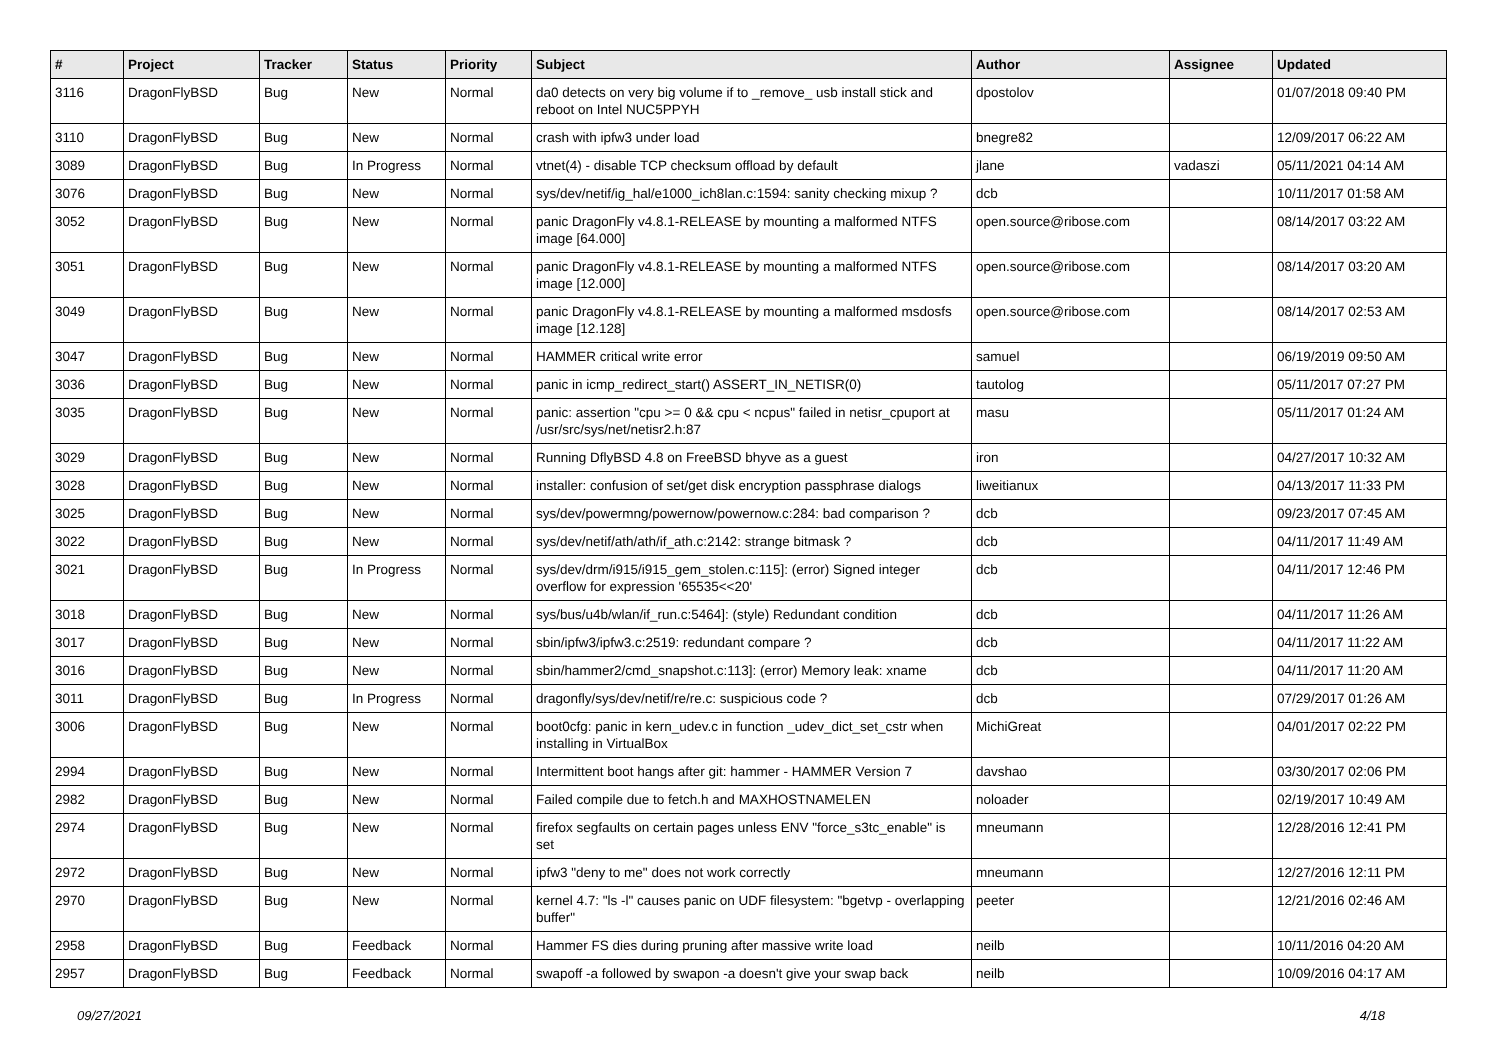| # | Project | Tracker | Status | Priority | Subject | Author | Assignee | Updated |
| --- | --- | --- | --- | --- | --- | --- | --- | --- |
| 3116 | DragonFlyBSD | Bug | New | Normal | da0 detects on very big volume if to _remove_ usb install stick and reboot on Intel NUC5PPYH | dpostolov | | 01/07/2018 09:40 PM |
| 3110 | DragonFlyBSD | Bug | New | Normal | crash with ipfw3 under load | bnegre82 | | 12/09/2017 06:22 AM |
| 3089 | DragonFlyBSD | Bug | In Progress | Normal | vtnet(4) - disable TCP checksum offload by default | jlane | vadaszi | 05/11/2021 04:14 AM |
| 3076 | DragonFlyBSD | Bug | New | Normal | sys/dev/netif/ig_hal/e1000_ich8lan.c:1594: sanity checking mixup ? | dcb | | 10/11/2017 01:58 AM |
| 3052 | DragonFlyBSD | Bug | New | Normal | panic DragonFly v4.8.1-RELEASE by mounting a malformed NTFS image [64.000] | open.source@ribose.com | | 08/14/2017 03:22 AM |
| 3051 | DragonFlyBSD | Bug | New | Normal | panic DragonFly v4.8.1-RELEASE by mounting a malformed NTFS image [12.000] | open.source@ribose.com | | 08/14/2017 03:20 AM |
| 3049 | DragonFlyBSD | Bug | New | Normal | panic DragonFly v4.8.1-RELEASE by mounting a malformed msdosfs image [12.128] | open.source@ribose.com | | 08/14/2017 02:53 AM |
| 3047 | DragonFlyBSD | Bug | New | Normal | HAMMER critical write error | samuel | | 06/19/2019 09:50 AM |
| 3036 | DragonFlyBSD | Bug | New | Normal | panic in icmp_redirect_start() ASSERT_IN_NETISR(0) | tautolog | | 05/11/2017 07:27 PM |
| 3035 | DragonFlyBSD | Bug | New | Normal | panic: assertion "cpu >= 0 && cpu < ncpus" failed in netisr_cpuport at /usr/src/sys/net/netisr2.h:87 | masu | | 05/11/2017 01:24 AM |
| 3029 | DragonFlyBSD | Bug | New | Normal | Running DflyBSD 4.8 on FreeBSD bhyve as a guest | iron | | 04/27/2017 10:32 AM |
| 3028 | DragonFlyBSD | Bug | New | Normal | installer: confusion of set/get disk encryption passphrase dialogs | liweitianux | | 04/13/2017 11:33 PM |
| 3025 | DragonFlyBSD | Bug | New | Normal | sys/dev/powermng/powernow/powernow.c:284: bad comparison ? | dcb | | 09/23/2017 07:45 AM |
| 3022 | DragonFlyBSD | Bug | New | Normal | sys/dev/netif/ath/ath/if_ath.c:2142: strange bitmask ? | dcb | | 04/11/2017 11:49 AM |
| 3021 | DragonFlyBSD | Bug | In Progress | Normal | sys/dev/drm/i915/i915_gem_stolen.c:115]: (error) Signed integer overflow for expression '65535<<20' | dcb | | 04/11/2017 12:46 PM |
| 3018 | DragonFlyBSD | Bug | New | Normal | sys/bus/u4b/wlan/if_run.c:5464]: (style) Redundant condition | dcb | | 04/11/2017 11:26 AM |
| 3017 | DragonFlyBSD | Bug | New | Normal | sbin/ipfw3/ipfw3.c:2519: redundant compare ? | dcb | | 04/11/2017 11:22 AM |
| 3016 | DragonFlyBSD | Bug | New | Normal | sbin/hammer2/cmd_snapshot.c:113]: (error) Memory leak: xname | dcb | | 04/11/2017 11:20 AM |
| 3011 | DragonFlyBSD | Bug | In Progress | Normal | dragonfly/sys/dev/netif/re/re.c: suspicious code ? | dcb | | 07/29/2017 01:26 AM |
| 3006 | DragonFlyBSD | Bug | New | Normal | boot0cfg: panic in kern_udev.c in function _udev_dict_set_cstr when installing in VirtualBox | MichiGreat | | 04/01/2017 02:22 PM |
| 2994 | DragonFlyBSD | Bug | New | Normal | Intermittent boot hangs after git: hammer - HAMMER Version 7 | davshao | | 03/30/2017 02:06 PM |
| 2982 | DragonFlyBSD | Bug | New | Normal | Failed compile due to fetch.h and MAXHOSTNAMELEN | noloader | | 02/19/2017 10:49 AM |
| 2974 | DragonFlyBSD | Bug | New | Normal | firefox segfaults on certain pages unless ENV "force_s3tc_enable" is set | mneumann | | 12/28/2016 12:41 PM |
| 2972 | DragonFlyBSD | Bug | New | Normal | ipfw3 "deny to me" does not work correctly | mneumann | | 12/27/2016 12:11 PM |
| 2970 | DragonFlyBSD | Bug | New | Normal | kernel 4.7: "ls -l" causes panic on UDF filesystem: "bgetvp - overlapping buffer" | peeter | | 12/21/2016 02:46 AM |
| 2958 | DragonFlyBSD | Bug | Feedback | Normal | Hammer FS dies during pruning after massive write load | neilb | | 10/11/2016 04:20 AM |
| 2957 | DragonFlyBSD | Bug | Feedback | Normal | swapoff -a followed by swapon -a doesn't give your swap back | neilb | | 10/09/2016 04:17 AM |
09/27/2021 4/18